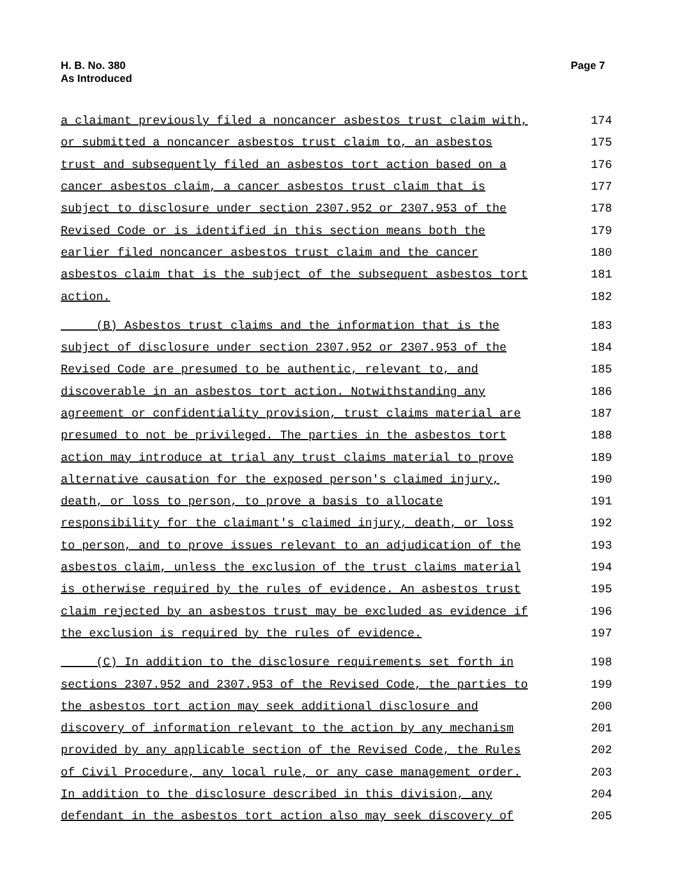H. B. No. 380
As Introduced
Page 7
a claimant previously filed a noncancer asbestos trust claim with, 174
or submitted a noncancer asbestos trust claim to, an asbestos 175
trust and subsequently filed an asbestos tort action based on a 176
cancer asbestos claim, a cancer asbestos trust claim that is 177
subject to disclosure under section 2307.952 or 2307.953 of the 178
Revised Code or is identified in this section means both the 179
earlier filed noncancer asbestos trust claim and the cancer 180
asbestos claim that is the subject of the subsequent asbestos tort 181
action. 182
(B) Asbestos trust claims and the information that is the 183
subject of disclosure under section 2307.952 or 2307.953 of the 184
Revised Code are presumed to be authentic, relevant to, and 185
discoverable in an asbestos tort action. Notwithstanding any 186
agreement or confidentiality provision, trust claims material are 187
presumed to not be privileged. The parties in the asbestos tort 188
action may introduce at trial any trust claims material to prove 189
alternative causation for the exposed person's claimed injury, 190
death, or loss to person, to prove a basis to allocate 191
responsibility for the claimant's claimed injury, death, or loss 192
to person, and to prove issues relevant to an adjudication of the 193
asbestos claim, unless the exclusion of the trust claims material 194
is otherwise required by the rules of evidence. An asbestos trust 195
claim rejected by an asbestos trust may be excluded as evidence if 196
the exclusion is required by the rules of evidence. 197
(C) In addition to the disclosure requirements set forth in 198
sections 2307.952 and 2307.953 of the Revised Code, the parties to 199
the asbestos tort action may seek additional disclosure and 200
discovery of information relevant to the action by any mechanism 201
provided by any applicable section of the Revised Code, the Rules 202
of Civil Procedure, any local rule, or any case management order. 203
In addition to the disclosure described in this division, any 204
defendant in the asbestos tort action also may seek discovery of 205